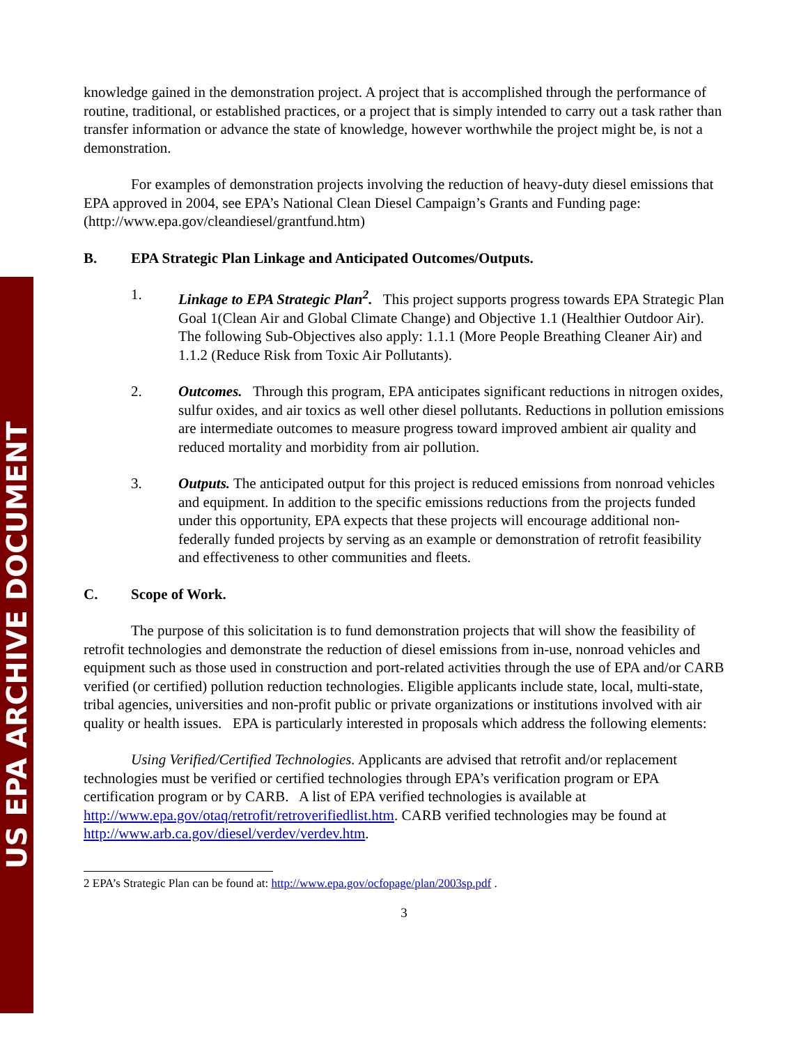US EPA ARCHIVE DOCUMENT
knowledge gained in the demonstration project. A project that is accomplished through the performance of routine, traditional, or established practices, or a project that is simply intended to carry out a task rather than transfer information or advance the state of knowledge, however worthwhile the project might be, is not a demonstration.
For examples of demonstration projects involving the reduction of heavy-duty diesel emissions that EPA approved in 2004, see EPA’s National Clean Diesel Campaign’s Grants and Funding page: (http://www.epa.gov/cleandiesel/grantfund.htm)
B. EPA Strategic Plan Linkage and Anticipated Outcomes/Outputs.
1. Linkage to EPA Strategic Plan<sup>2</sup>. This project supports progress towards EPA Strategic Plan Goal 1(Clean Air and Global Climate Change) and Objective 1.1 (Healthier Outdoor Air). The following Sub-Objectives also apply: 1.1.1 (More People Breathing Cleaner Air) and 1.1.2 (Reduce Risk from Toxic Air Pollutants).
2. Outcomes. Through this program, EPA anticipates significant reductions in nitrogen oxides, sulfur oxides, and air toxics as well other diesel pollutants. Reductions in pollution emissions are intermediate outcomes to measure progress toward improved ambient air quality and reduced mortality and morbidity from air pollution.
3. Outputs. The anticipated output for this project is reduced emissions from nonroad vehicles and equipment. In addition to the specific emissions reductions from the projects funded under this opportunity, EPA expects that these projects will encourage additional non-federally funded projects by serving as an example or demonstration of retrofit feasibility and effectiveness to other communities and fleets.
C. Scope of Work.
The purpose of this solicitation is to fund demonstration projects that will show the feasibility of retrofit technologies and demonstrate the reduction of diesel emissions from in-use, nonroad vehicles and equipment such as those used in construction and port-related activities through the use of EPA and/or CARB verified (or certified) pollution reduction technologies. Eligible applicants include state, local, multi-state, tribal agencies, universities and non-profit public or private organizations or institutions involved with air quality or health issues. EPA is particularly interested in proposals which address the following elements:
Using Verified/Certified Technologies. Applicants are advised that retrofit and/or replacement technologies must be verified or certified technologies through EPA’s verification program or EPA certification program or by CARB. A list of EPA verified technologies is available at http://www.epa.gov/otaq/retrofit/retroverifiedlist.htm. CARB verified technologies may be found at http://www.arb.ca.gov/diesel/verdev/verdev.htm.
2 EPA’s Strategic Plan can be found at: http://www.epa.gov/ocfopage/plan/2003sp.pdf .
3